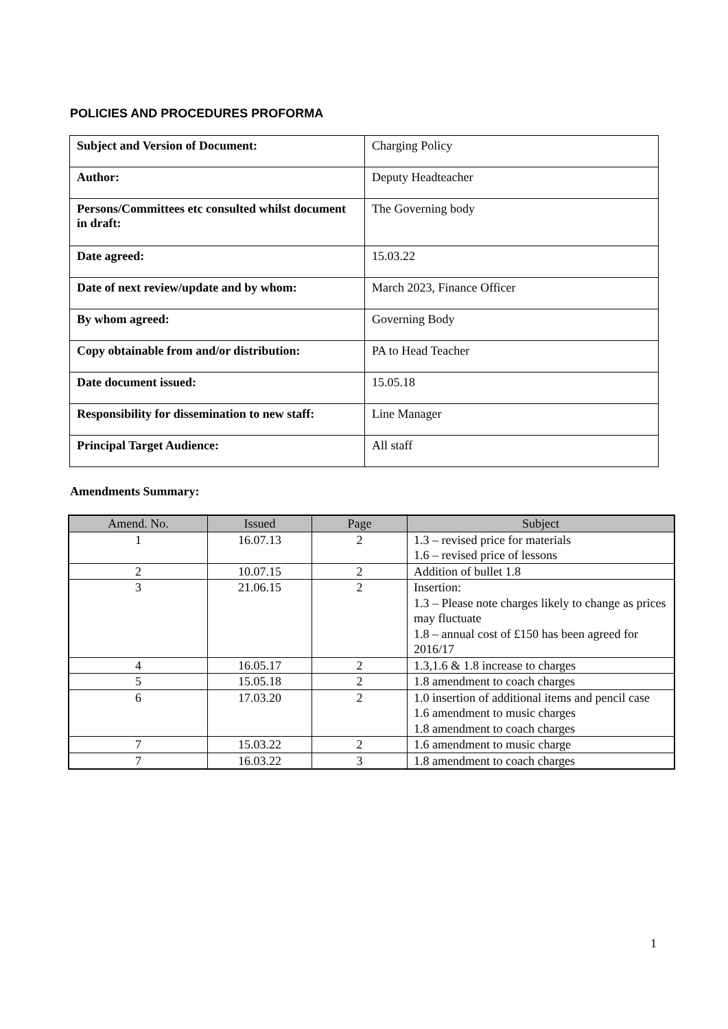POLICIES AND PROCEDURES PROFORMA
| Subject and Version of Document: | Charging Policy |
| Author: | Deputy Headteacher |
| Persons/Committees etc consulted whilst document in draft: | The Governing body |
| Date agreed: | 15.03.22 |
| Date of next review/update and by whom: | March 2023, Finance Officer |
| By whom agreed: | Governing Body |
| Copy obtainable from and/or distribution: | PA to Head Teacher |
| Date document issued: | 15.05.18 |
| Responsibility for dissemination to new staff: | Line Manager |
| Principal Target Audience: | All staff |
Amendments Summary:
| Amend. No. | Issued | Page | Subject |
| --- | --- | --- | --- |
| 1 | 16.07.13 | 2 | 1.3 – revised price for materials 1.6 – revised price of lessons |
| 2 | 10.07.15 | 2 | Addition of bullet 1.8 |
| 3 | 21.06.15 | 2 | Insertion: 1.3 – Please note charges likely to change as prices may fluctuate 1.8 – annual cost of £150 has been agreed for 2016/17 |
| 4 | 16.05.17 | 2 | 1.3,1.6 & 1.8 increase to charges |
| 5 | 15.05.18 | 2 | 1.8 amendment to coach charges |
| 6 | 17.03.20 | 2 | 1.0 insertion of additional items and pencil case 1.6 amendment to music charges 1.8 amendment to coach charges |
| 7 | 15.03.22 | 2 | 1.6 amendment to music charge |
| 7 | 16.03.22 | 3 | 1.8 amendment to coach charges |
1